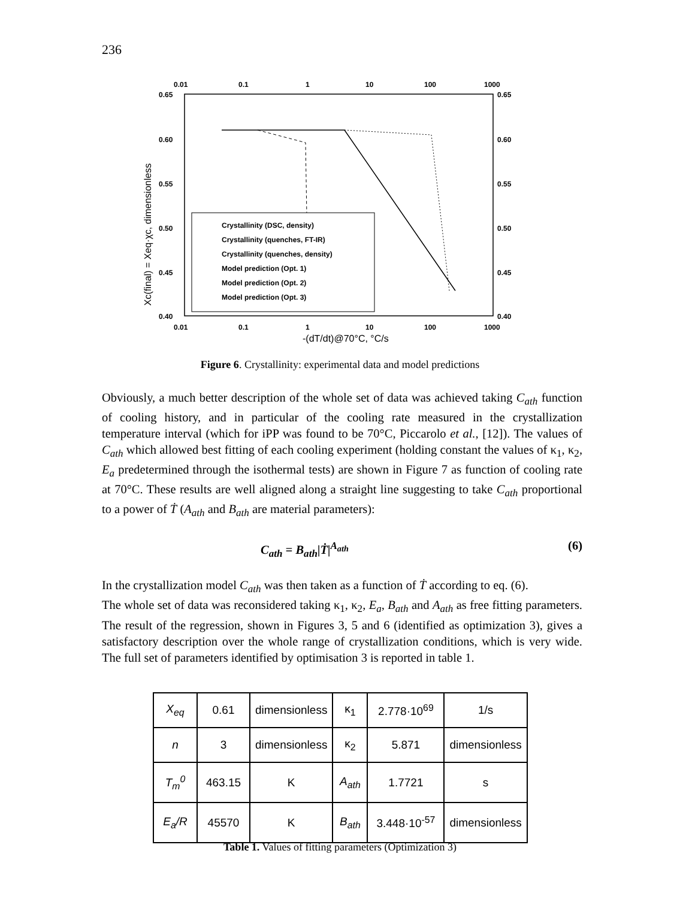236
0.01
0.1
1
10
100
1000
0.65
0.60
0.55
0.50
0.45
0.40
0.65
0.60
0.55
0.50
0.45
0.40
0.01
0.1
1
10
100
1000
-(dT/dt)@70°C, °C/s
Xc(final) = Xeq·χc, dimensionless
Crystallinity (DSC, density)
Crystallinity (quenches, FT-IR)
Crystallinity (quenches, density)
Model prediction (Opt. 1)
Model prediction (Opt. 2)
Model prediction (Opt. 3)
Figure 6. Crystallinity: experimental data and model predictions
Obviously, a much better description of the whole set of data was achieved taking C<sub>ath</sub> function of cooling history, and in particular of the cooling rate measured in the crystallization temperature interval (which for iPP was found to be 70°C, Piccarolo et al., [12]). The values of C<sub>ath</sub> which allowed best fitting of each cooling experiment (holding constant the values of κ<sub>1</sub>, κ<sub>2</sub>, E<sub>a</sub> predetermined through the isothermal tests) are shown in Figure 7 as function of cooling rate at 70°C. These results are well aligned along a straight line suggesting to take C<sub>ath</sub> proportional to a power of Ṫ (A<sub>ath</sub> and B<sub>ath</sub> are material parameters):
C<sub>ath</sub> = B<sub>ath</sub>|Ṫ|<sup>A<sub>ath</sub></sup> (6)
In the crystallization model C<sub>ath</sub> was then taken as a function of Ṫ according to eq. (6).
The whole set of data was reconsidered taking κ<sub>1</sub>, κ<sub>2</sub>, E<sub>a</sub>, B<sub>ath</sub> and A<sub>ath</sub> as free fitting parameters. The result of the regression, shown in Figures 3, 5 and 6 (identified as optimization 3), gives a satisfactory description over the whole range of crystallization conditions, which is very wide. The full set of parameters identified by optimisation 3 is reported in table 1.
| X<sub>eq</sub> | 0.61 | dimensionless | κ<sub>1</sub> | 2.778·10<sup>69</sup> | 1/s |
| n | 3 | dimensionless | κ<sub>2</sub> | 5.871 | dimensionless |
| T<sub>m</sub><sup>0</sup> | 463.15 | K | A<sub>ath</sub> | 1.7721 | s |
| E<sub>a</sub>/R | 45570 | K | B<sub>ath</sub> | 3.448·10<sup>-57</sup> | dimensionless |
Table 1. Values of fitting parameters (Optimization 3)